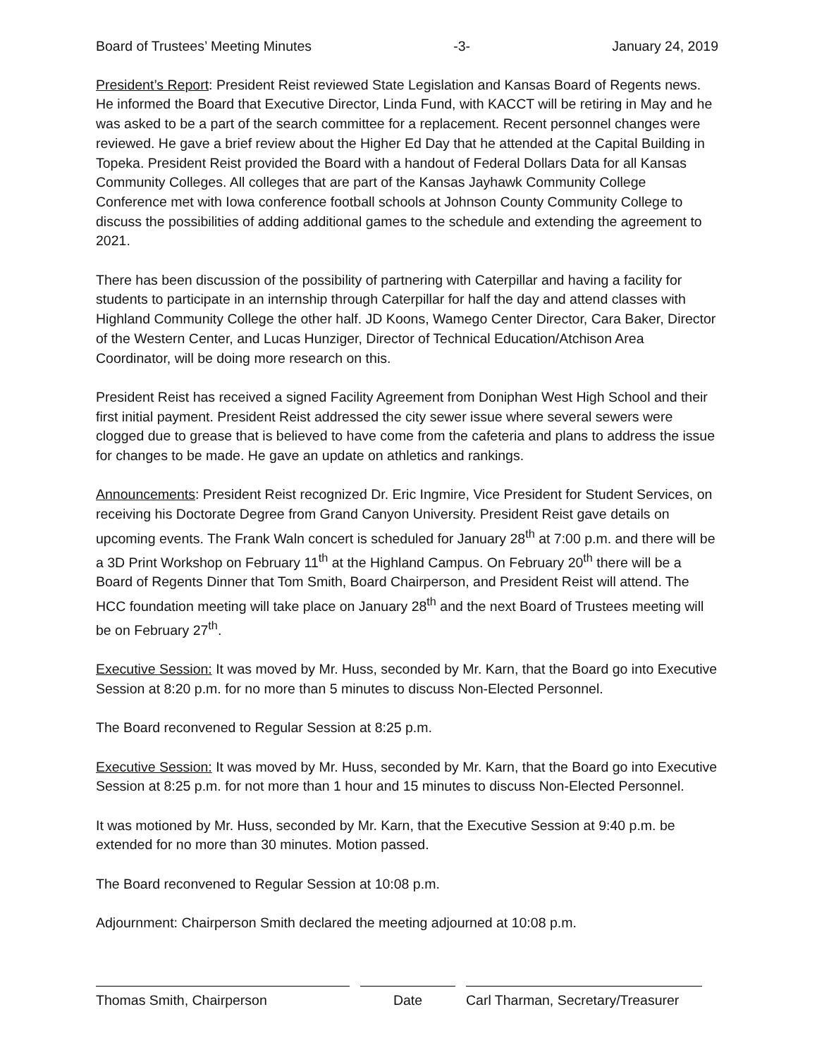Board of Trustees’ Meeting Minutes -3- January 24, 2019
President’s Report: President Reist reviewed State Legislation and Kansas Board of Regents news. He informed the Board that Executive Director, Linda Fund, with KACCT will be retiring in May and he was asked to be a part of the search committee for a replacement. Recent personnel changes were reviewed. He gave a brief review about the Higher Ed Day that he attended at the Capital Building in Topeka. President Reist provided the Board with a handout of Federal Dollars Data for all Kansas Community Colleges. All colleges that are part of the Kansas Jayhawk Community College Conference met with Iowa conference football schools at Johnson County Community College to discuss the possibilities of adding additional games to the schedule and extending the agreement to 2021.
There has been discussion of the possibility of partnering with Caterpillar and having a facility for students to participate in an internship through Caterpillar for half the day and attend classes with Highland Community College the other half. JD Koons, Wamego Center Director, Cara Baker, Director of the Western Center, and Lucas Hunziger, Director of Technical Education/Atchison Area Coordinator, will be doing more research on this.
President Reist has received a signed Facility Agreement from Doniphan West High School and their first initial payment. President Reist addressed the city sewer issue where several sewers were clogged due to grease that is believed to have come from the cafeteria and plans to address the issue for changes to be made. He gave an update on athletics and rankings.
Announcements: President Reist recognized Dr. Eric Ingmire, Vice President for Student Services, on receiving his Doctorate Degree from Grand Canyon University. President Reist gave details on upcoming events. The Frank Waln concert is scheduled for January 28<sup>th</sup> at 7:00 p.m. and there will be a 3D Print Workshop on February 11<sup>th</sup> at the Highland Campus. On February 20<sup>th</sup> there will be a Board of Regents Dinner that Tom Smith, Board Chairperson, and President Reist will attend. The HCC foundation meeting will take place on January 28<sup>th</sup> and the next Board of Trustees meeting will be on February 27<sup>th</sup>.
Executive Session: It was moved by Mr. Huss, seconded by Mr. Karn, that the Board go into Executive Session at 8:20 p.m. for no more than 5 minutes to discuss Non-Elected Personnel.
The Board reconvened to Regular Session at 8:25 p.m.
Executive Session: It was moved by Mr. Huss, seconded by Mr. Karn, that the Board go into Executive Session at 8:25 p.m. for not more than 1 hour and 15 minutes to discuss Non-Elected Personnel.
It was motioned by Mr. Huss, seconded by Mr. Karn, that the Executive Session at 9:40 p.m. be extended for no more than 30 minutes. Motion passed.
The Board reconvened to Regular Session at 10:08 p.m.
Adjournment: Chairperson Smith declared the meeting adjourned at 10:08 p.m.
Thomas Smith, Chairperson Date Carl Tharman, Secretary/Treasurer